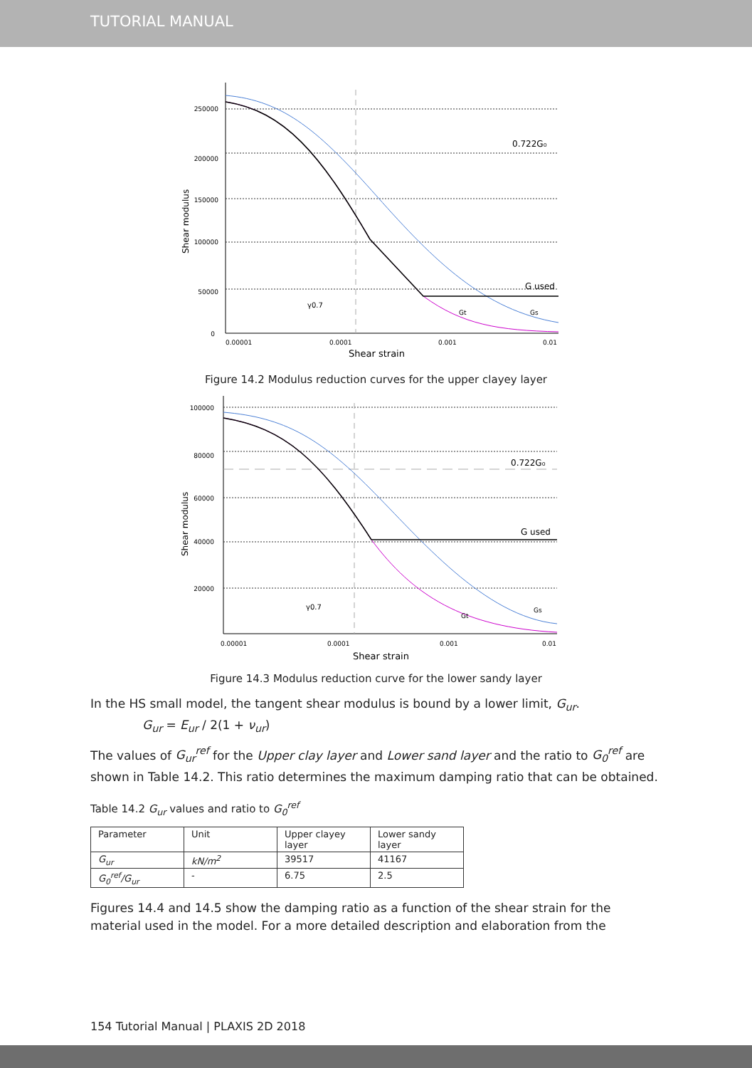TUTORIAL MANUAL
250000
200000
150000
100000
50000
0
0.00001
0.0001
0.001
0.01
Shear strain
Shear modulus
0.722G₀
G used
γ0.7
Gt
Gs
Figure 14.2 Modulus reduction curves for the upper clayey layer
100000
80000
60000
40000
20000
0.00001
0.0001
0.001
0.01
Shear strain
Shear modulus
0.722G₀
G used
γ0.7
Gt
Gs
Figure 14.3 Modulus reduction curve for the lower sandy layer
In the HS small model, the tangent shear modulus is bound by a lower limit, G<sub>ur</sub>.
G<sub>ur</sub> = E<sub>ur</sub> / 2(1 + ν<sub>ur</sub>)
The values of G<sub>ur</sub><sup>ref</sup> for the Upper clay layer and Lower sand layer and the ratio to G<sub>0</sub><sup>ref</sup> are shown in Table 14.2. This ratio determines the maximum damping ratio that can be obtained.
Table 14.2 G<sub>ur</sub> values and ratio to G<sub>0</sub><sup>ref</sup>
| Parameter | Unit | Upper clayey layer | Lower sandy layer |
| G<sub>ur</sub> | kN/m<sup>2</sup> | 39517 | 41167 |
| G<sub>0</sub><sup>ref</sup>/G<sub>ur</sub> | - | 6.75 | 2.5 |
Figures 14.4 and 14.5 show the damping ratio as a function of the shear strain for the material used in the model. For a more detailed description and elaboration from the
154 Tutorial Manual | PLAXIS 2D 2018